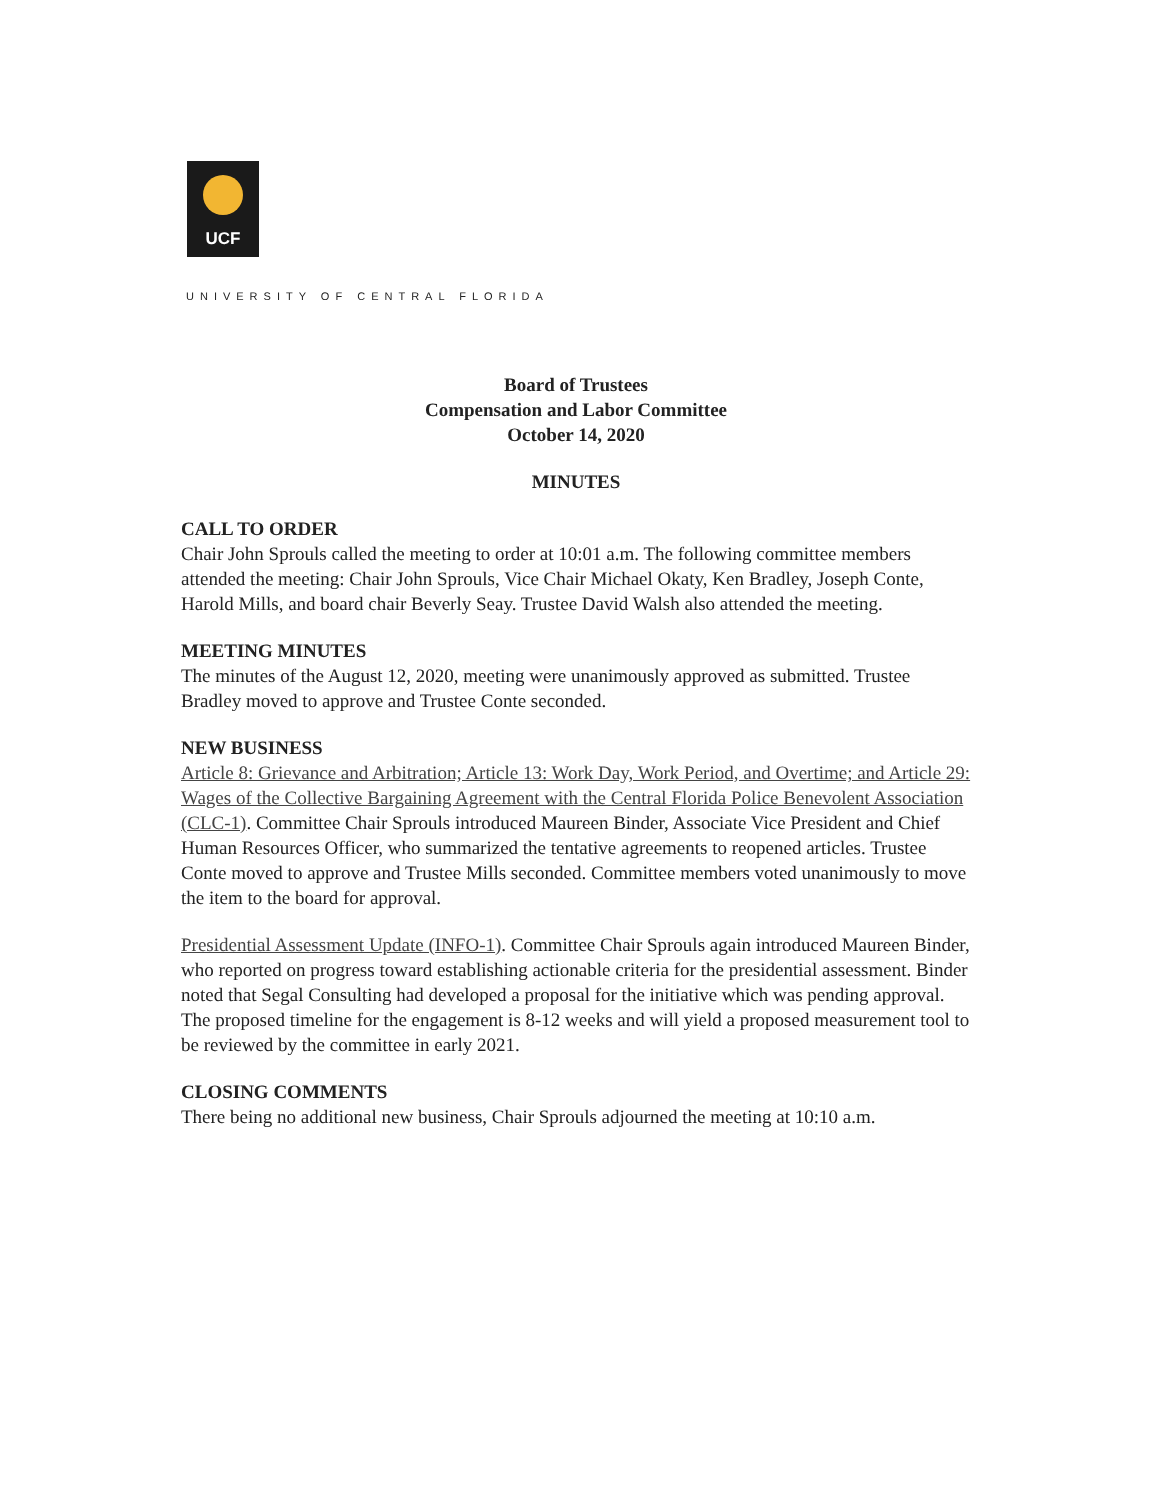UCF
UNIVERSITY OF CENTRAL FLORIDA
Board of Trustees
Compensation and Labor Committee
October 14, 2020
MINUTES
CALL TO ORDER
Chair John Sprouls called the meeting to order at 10:01 a.m. The following committee members attended the meeting: Chair John Sprouls, Vice Chair Michael Okaty, Ken Bradley, Joseph Conte, Harold Mills, and board chair Beverly Seay. Trustee David Walsh also attended the meeting.
MEETING MINUTES
The minutes of the August 12, 2020, meeting were unanimously approved as submitted. Trustee Bradley moved to approve and Trustee Conte seconded.
NEW BUSINESS
Article 8: Grievance and Arbitration; Article 13: Work Day, Work Period, and Overtime; and Article 29: Wages of the Collective Bargaining Agreement with the Central Florida Police Benevolent Association (CLC-1). Committee Chair Sprouls introduced Maureen Binder, Associate Vice President and Chief Human Resources Officer, who summarized the tentative agreements to reopened articles. Trustee Conte moved to approve and Trustee Mills seconded. Committee members voted unanimously to move the item to the board for approval.
Presidential Assessment Update (INFO-1). Committee Chair Sprouls again introduced Maureen Binder, who reported on progress toward establishing actionable criteria for the presidential assessment. Binder noted that Segal Consulting had developed a proposal for the initiative which was pending approval. The proposed timeline for the engagement is 8-12 weeks and will yield a proposed measurement tool to be reviewed by the committee in early 2021.
CLOSING COMMENTS
There being no additional new business, Chair Sprouls adjourned the meeting at 10:10 a.m.